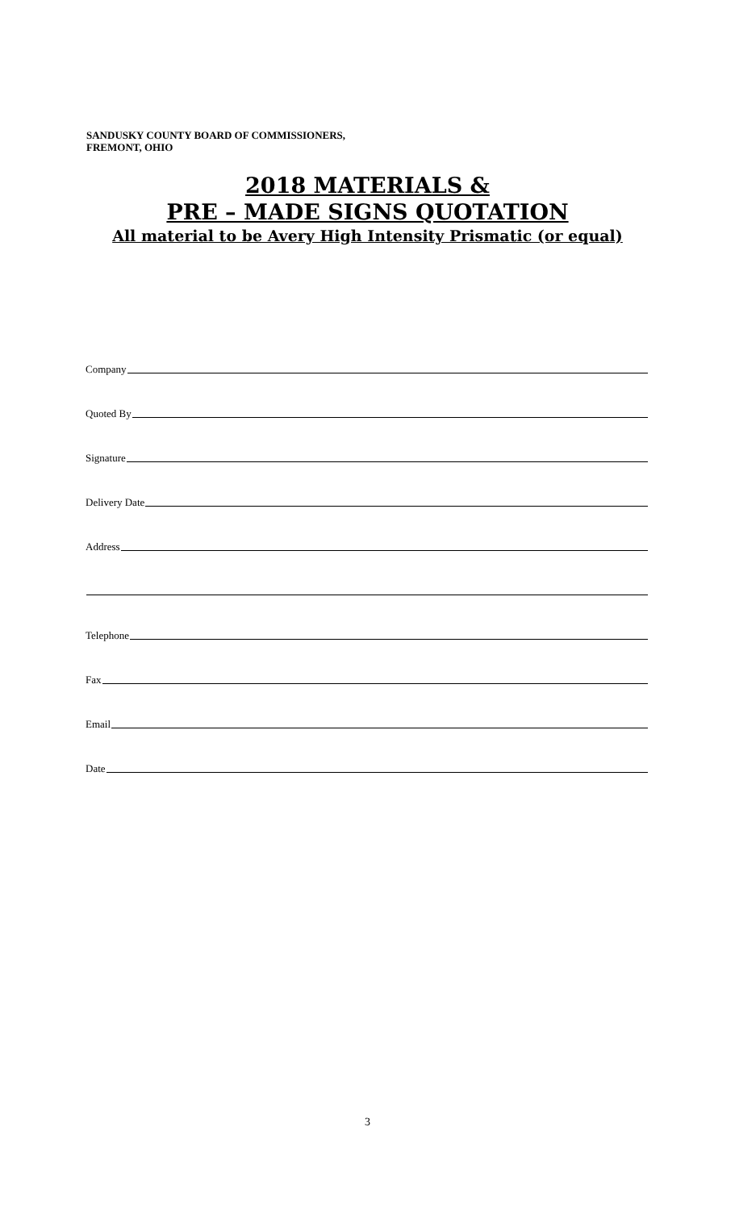SANDUSKY COUNTY BOARD OF COMMISSIONERS,
FREMONT, OHIO
2018 MATERIALS &
PRE – MADE SIGNS QUOTATION
All material to be Avery High Intensity Prismatic (or equal)
Company
Quoted By
Signature
Delivery Date
Address
Telephone
Fax
Email
Date
3